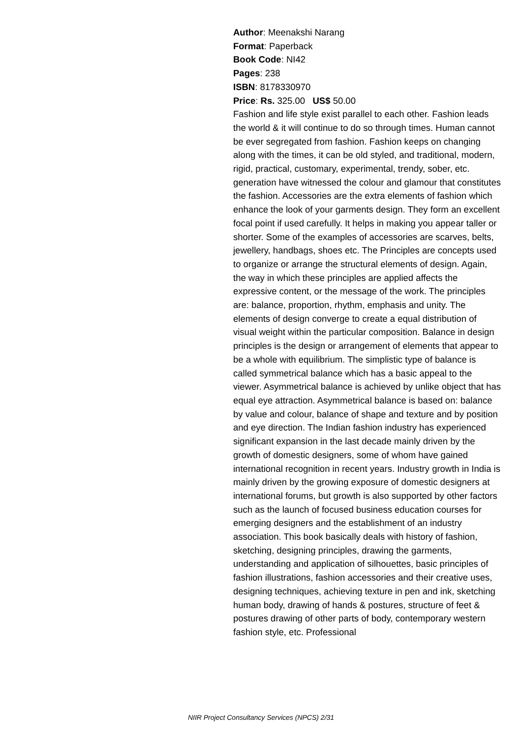Author: Meenakshi Narang
Format: Paperback
Book Code: NI42
Pages: 238
ISBN: 8178330970
Price: Rs. 325.00 US$ 50.00
Fashion and life style exist parallel to each other. Fashion leads the world & it will continue to do so through times. Human cannot be ever segregated from fashion. Fashion keeps on changing along with the times, it can be old styled, and traditional, modern, rigid, practical, customary, experimental, trendy, sober, etc. generation have witnessed the colour and glamour that constitutes the fashion. Accessories are the extra elements of fashion which enhance the look of your garments design. They form an excellent focal point if used carefully. It helps in making you appear taller or shorter. Some of the examples of accessories are scarves, belts, jewellery, handbags, shoes etc. The Principles are concepts used to organize or arrange the structural elements of design. Again, the way in which these principles are applied affects the expressive content, or the message of the work. The principles are: balance, proportion, rhythm, emphasis and unity. The elements of design converge to create a equal distribution of visual weight within the particular composition. Balance in design principles is the design or arrangement of elements that appear to be a whole with equilibrium. The simplistic type of balance is called symmetrical balance which has a basic appeal to the viewer. Asymmetrical balance is achieved by unlike object that has equal eye attraction. Asymmetrical balance is based on: balance by value and colour, balance of shape and texture and by position and eye direction. The Indian fashion industry has experienced significant expansion in the last decade mainly driven by the growth of domestic designers, some of whom have gained international recognition in recent years. Industry growth in India is mainly driven by the growing exposure of domestic designers at international forums, but growth is also supported by other factors such as the launch of focused business education courses for emerging designers and the establishment of an industry association. This book basically deals with history of fashion, sketching, designing principles, drawing the garments, understanding and application of silhouettes, basic principles of fashion illustrations, fashion accessories and their creative uses, designing techniques, achieving texture in pen and ink, sketching human body, drawing of hands & postures, structure of feet & postures drawing of other parts of body, contemporary western fashion style, etc. Professional
NIIR Project Consultancy Services (NPCS) 2/31